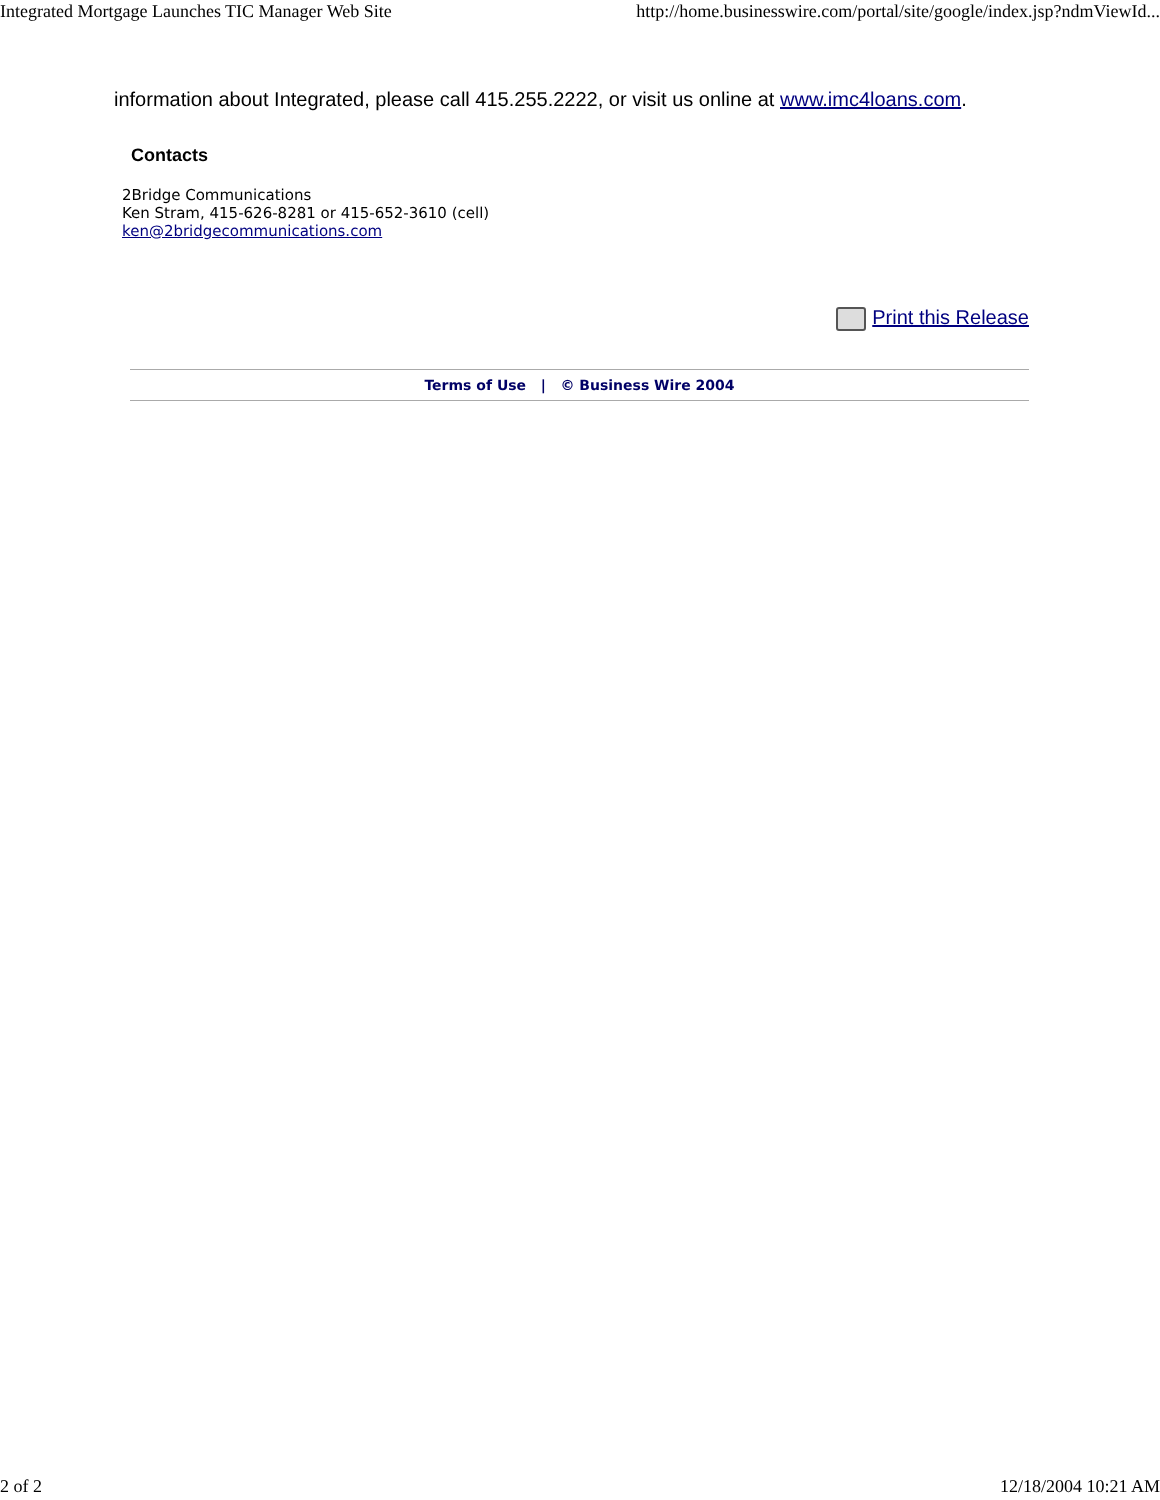Integrated Mortgage Launches TIC Manager Web Site http://home.businesswire.com/portal/site/google/index.jsp?ndmViewId...
information about Integrated, please call 415.255.2222, or visit us online at www.imc4loans.com.
Contacts
2Bridge Communications
Ken Stram, 415-626-8281 or 415-652-3610 (cell)
ken@2bridgecommunications.com
Print this Release
Terms of Use | © Business Wire 2004
2 of 2 12/18/2004 10:21 AM